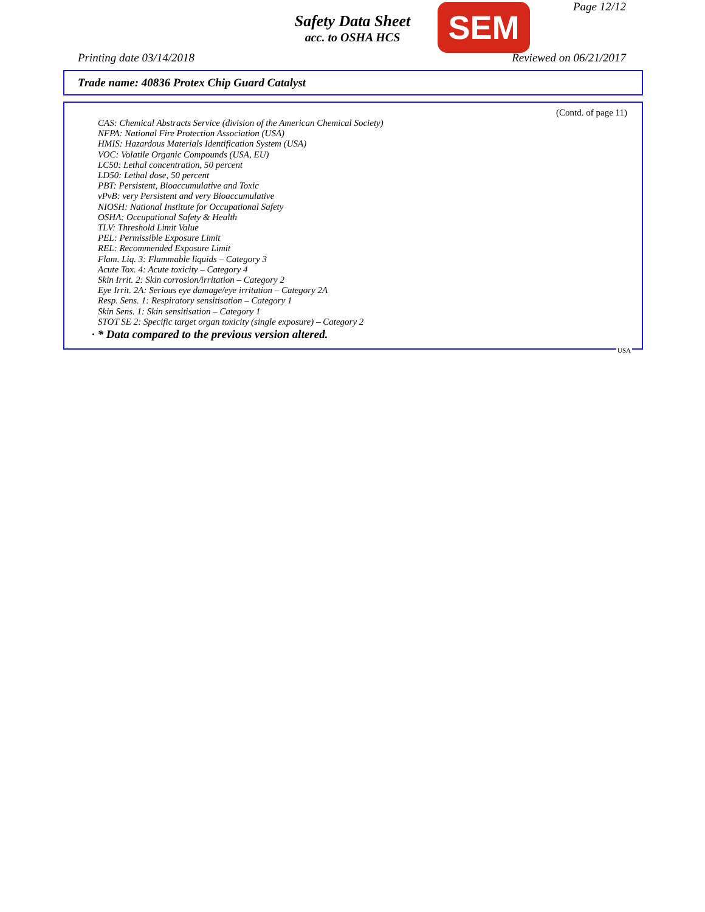Page 12/12
Safety Data Sheet
acc. to OSHA HCS
SEM
Printing date 03/14/2018 Reviewed on 06/21/2017
Trade name: 40836 Protex Chip Guard Catalyst
(Contd. of page 11)
CAS: Chemical Abstracts Service (division of the American Chemical Society)
NFPA: National Fire Protection Association (USA)
HMIS: Hazardous Materials Identification System (USA)
VOC: Volatile Organic Compounds (USA, EU)
LC50: Lethal concentration, 50 percent
LD50: Lethal dose, 50 percent
PBT: Persistent, Bioaccumulative and Toxic
vPvB: very Persistent and very Bioaccumulative
NIOSH: National Institute for Occupational Safety
OSHA: Occupational Safety & Health
TLV: Threshold Limit Value
PEL: Permissible Exposure Limit
REL: Recommended Exposure Limit
Flam. Liq. 3: Flammable liquids – Category 3
Acute Tox. 4: Acute toxicity – Category 4
Skin Irrit. 2: Skin corrosion/irritation – Category 2
Eye Irrit. 2A: Serious eye damage/eye irritation – Category 2A
Resp. Sens. 1: Respiratory sensitisation – Category 1
Skin Sens. 1: Skin sensitisation – Category 1
STOT SE 2: Specific target organ toxicity (single exposure) – Category 2
· * Data compared to the previous version altered.
USA